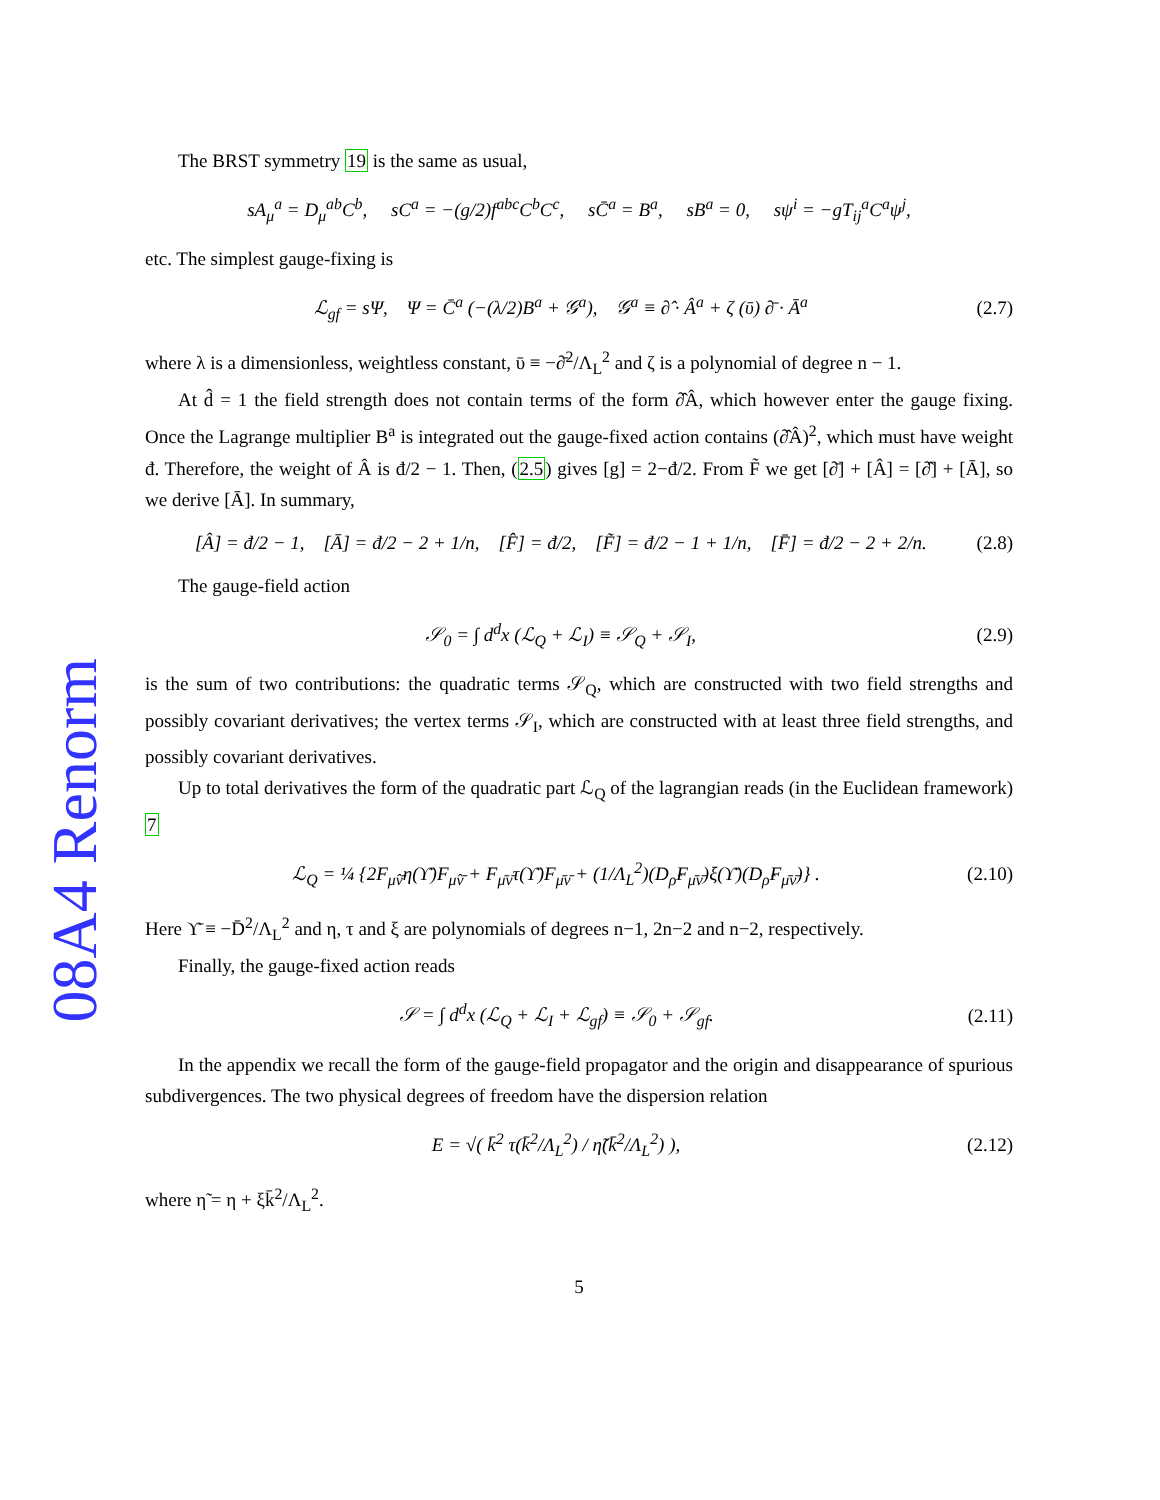08A4 Renorm
The BRST symmetry 19 is the same as usual,
sA<sub>μ</sub><sup>a</sup> = D<sub>μ</sub><sup>ab</sup>C<sup>b</sup>, sC<sup>a</sup> = −(g/2)f<sup>abc</sup>C<sup>b</sup>C<sup>c</sup>, sC̄<sup>a</sup> = B<sup>a</sup>, sB<sup>a</sup> = 0, sψ<sup>i</sup> = −gT<sub>ij</sub><sup>a</sup>C<sup>a</sup>ψ<sup>j</sup>,
etc. The simplest gauge-fixing is
ℒ<sub>gf</sub> = sΨ, Ψ = C̄<sup>a</sup> (−(λ/2)B<sup>a</sup> + 𝒢<sup>a</sup>), 𝒢<sup>a</sup> ≡ ∂̂ · Â<sup>a</sup> + ζ (ῡ) ∂̄ · Ā<sup>a</sup> (2.7)
where λ is a dimensionless, weightless constant, ῡ ≡ −∂̄<sup>2</sup>/Λ<sub>L</sub><sup>2</sup> and ζ is a polynomial of degree n − 1.
At d̂ = 1 the field strength does not contain terms of the form ∂̂Â, which however enter the gauge fixing. Once the Lagrange multiplier B<sup>a</sup> is integrated out the gauge-fixed action contains (∂̂Â)<sup>2</sup>, which must have weight đ. Therefore, the weight of Â is đ/2 − 1. Then, (2.5) gives [g] = 2−đ/2. From F̃ we get [∂̄] + [Â] = [∂̂] + [Ā], so we derive [Ā]. In summary,
[Â] = đ/2 − 1, [Ā] = đ/2 − 2 + 1/n, [F̂] = đ/2, [F̃] = đ/2 − 1 + 1/n, [F̄] = đ/2 − 2 + 2/n. (2.8)
The gauge-field action
𝒮<sub>0</sub> = ∫ d<sup>d</sup>x (ℒ<sub>Q</sub> + ℒ<sub>I</sub>) ≡ 𝒮<sub>Q</sub> + 𝒮<sub>I</sub>, (2.9)
is the sum of two contributions: the quadratic terms 𝒮<sub>Q</sub>, which are constructed with two field strengths and possibly covariant derivatives; the vertex terms 𝒮<sub>I</sub>, which are constructed with at least three field strengths, and possibly covariant derivatives.
Up to total derivatives the form of the quadratic part ℒ<sub>Q</sub> of the lagrangian reads (in the Euclidean framework) 7
ℒ<sub>Q</sub> = ¼ {2F<sub>μ̂ν̄</sub>η(ϒ̄)F<sub>μ̂ν̄</sub> + F<sub>μ̄ν̄</sub>τ(ϒ̄)F<sub>μ̄ν̄</sub> + (1/Λ<sub>L</sub><sup>2</sup>)(D<sub>ρ̂</sub>F<sub>μ̄ν̄</sub>)ξ(ϒ̄)(D<sub>ρ̂</sub>F<sub>μ̄ν̄</sub>)} . (2.10)
Here ϒ̄ ≡ −D̄<sup>2</sup>/Λ<sub>L</sub><sup>2</sup> and η, τ and ξ are polynomials of degrees n−1, 2n−2 and n−2, respectively.
Finally, the gauge-fixed action reads
𝒮 = ∫ d<sup>d</sup>x (ℒ<sub>Q</sub> + ℒ<sub>I</sub> + ℒ<sub>gf</sub>) ≡ 𝒮<sub>0</sub> + 𝒮<sub>gf</sub>. (2.11)
In the appendix we recall the form of the gauge-field propagator and the origin and disappearance of spurious subdivergences. The two physical degrees of freedom have the dispersion relation
E = √( k̄<sup>2</sup> τ(k̄<sup>2</sup>/Λ<sub>L</sub><sup>2</sup>) / η̃(k̄<sup>2</sup>/Λ<sub>L</sub><sup>2</sup>) ), (2.12)
where η̃ = η + ξk̄<sup>2</sup>/Λ<sub>L</sub><sup>2</sup>.
5